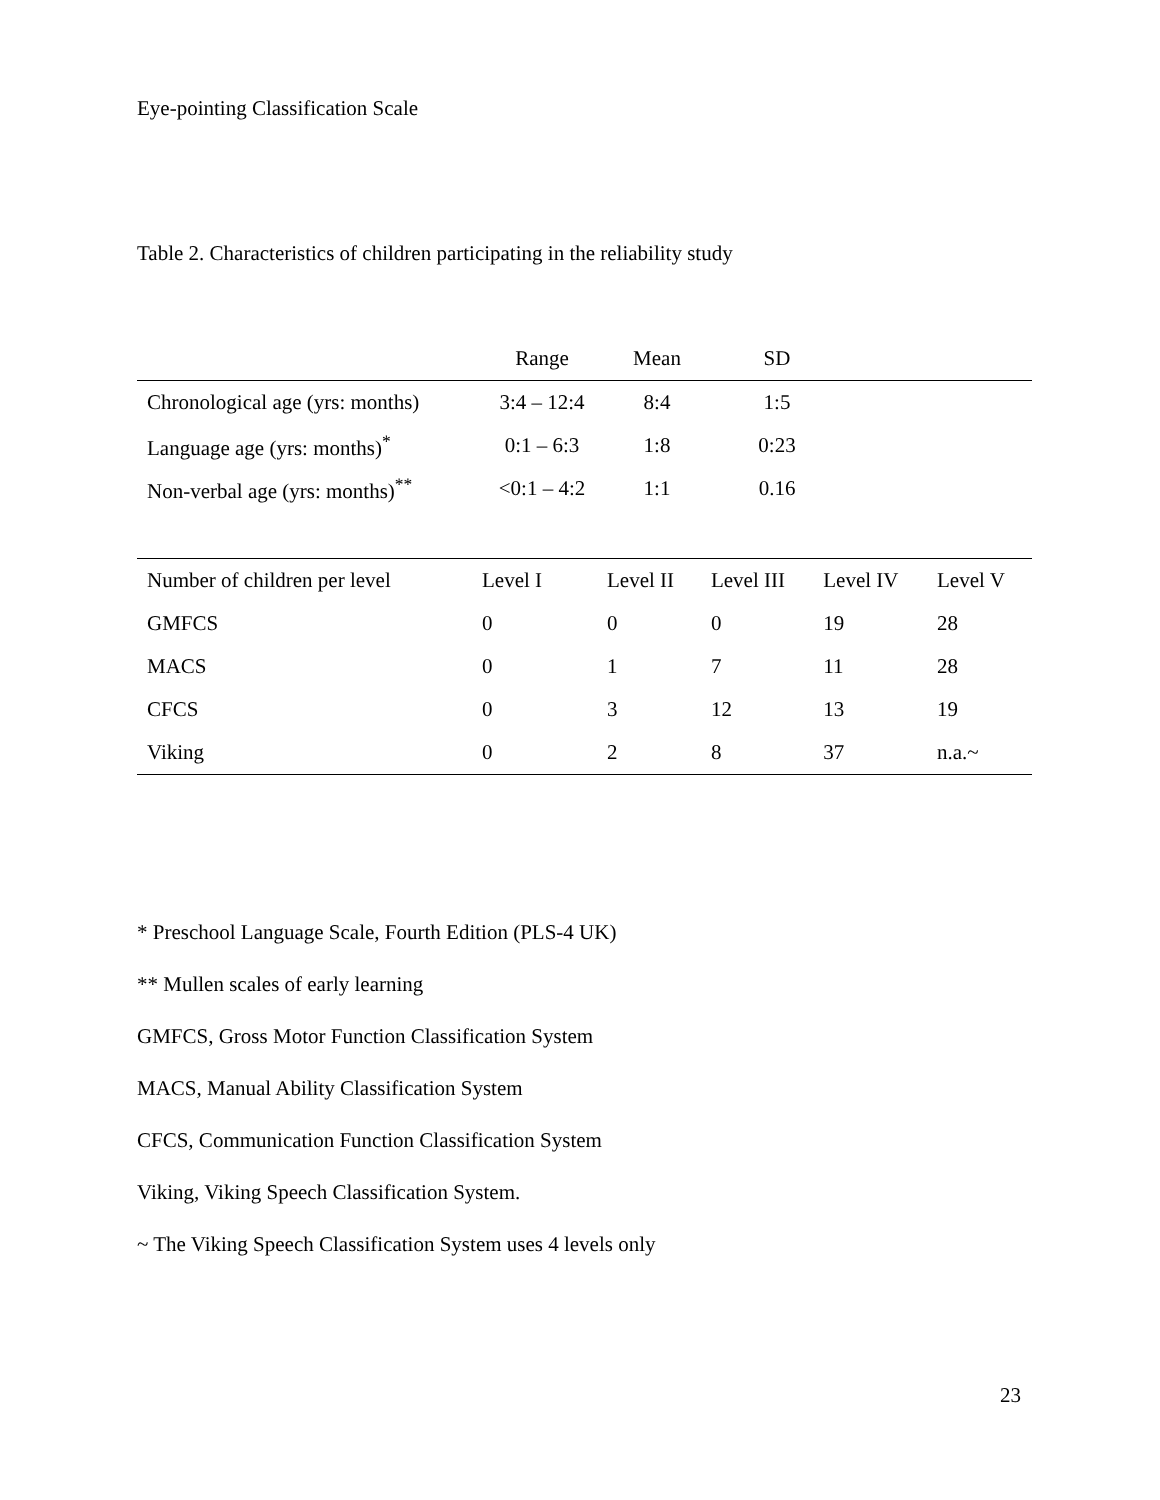Eye-pointing Classification Scale
Table 2. Characteristics of children participating in the reliability study
| | Range | Mean | SD | |
| --- | --- | --- | --- | --- |
| Chronological age (yrs: months) | 3:4 – 12:4 | 8:4 | 1:5 | |
| Language age (yrs: months)<sup>*</sup> | 0:1 – 6:3 | 1:8 | 0:23 | |
| Non-verbal age (yrs: months)<sup>**</sup> | <0:1 – 4:2 | 1:1 | 0.16 | |
| Number of children per level | Level I | Level II | Level III | Level IV | Level V |
| GMFCS | 0 | 0 | 0 | 19 | 28 |
| MACS | 0 | 1 | 7 | 11 | 28 |
| CFCS | 0 | 3 | 12 | 13 | 19 |
| Viking | 0 | 2 | 8 | 37 | n.a.~ |
* Preschool Language Scale, Fourth Edition (PLS-4 UK)
** Mullen scales of early learning
GMFCS, Gross Motor Function Classification System
MACS, Manual Ability Classification System
CFCS, Communication Function Classification System
Viking, Viking Speech Classification System.
~ The Viking Speech Classification System uses 4 levels only
23